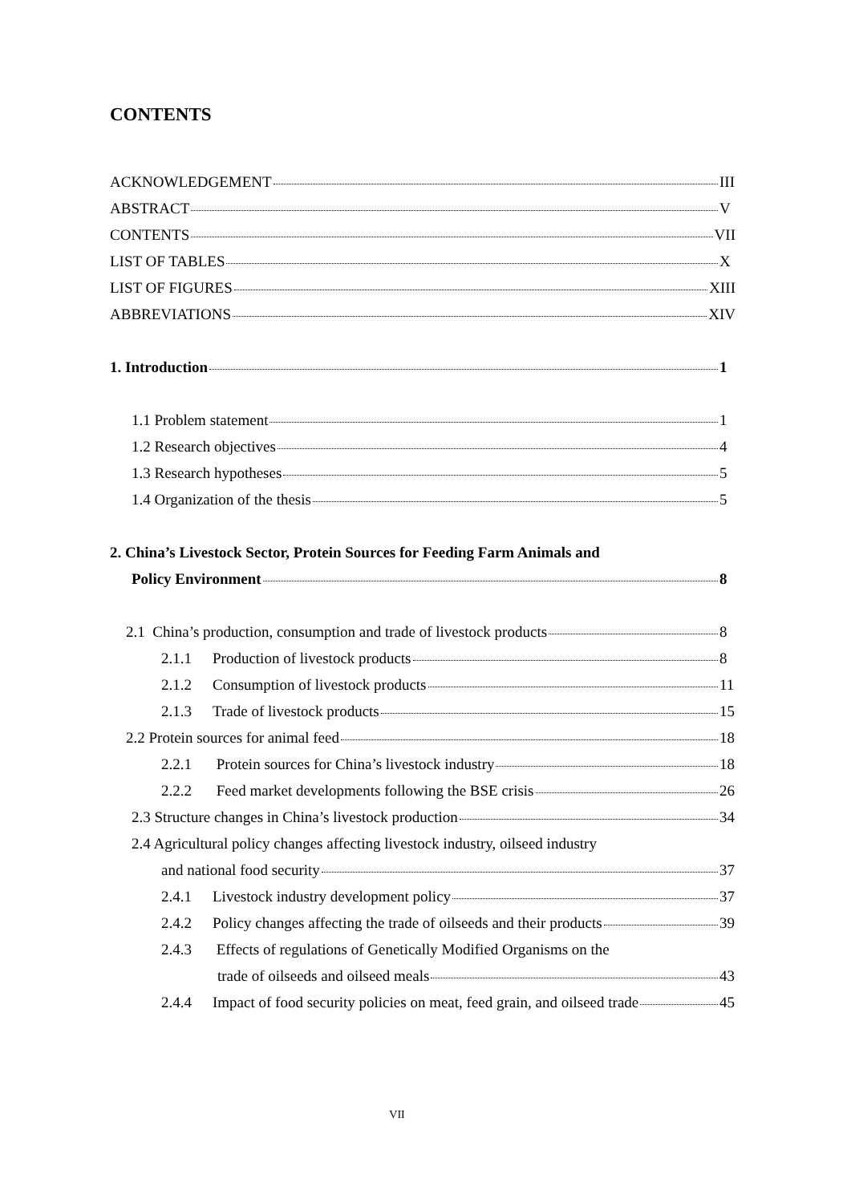CONTENTS
ACKNOWLEDGEMENT III
ABSTRACT V
CONTENTS VII
LIST OF TABLES X
LIST OF FIGURES XIII
ABBREVIATIONS XIV
1. Introduction 1
1.1 Problem statement 1
1.2 Research objectives 4
1.3 Research hypotheses 5
1.4 Organization of the thesis 5
2. China’s Livestock Sector, Protein Sources for Feeding Farm Animals and
Policy Environment 8
2.1 China’s production, consumption and trade of livestock products 8
2.1.1 Production of livestock products 8
2.1.2 Consumption of livestock products 11
2.1.3 Trade of livestock products 15
2.2 Protein sources for animal feed 18
2.2.1 Protein sources for China’s livestock industry 18
2.2.2 Feed market developments following the BSE crisis 26
2.3 Structure changes in China’s livestock production 34
2.4 Agricultural policy changes affecting livestock industry, oilseed industry
and national food security 37
2.4.1 Livestock industry development policy 37
2.4.2 Policy changes affecting the trade of oilseeds and their products 39
2.4.3 Effects of regulations of Genetically Modified Organisms on the
trade of oilseeds and oilseed meals 43
2.4.4 Impact of food security policies on meat, feed grain, and oilseed trade 45
VII